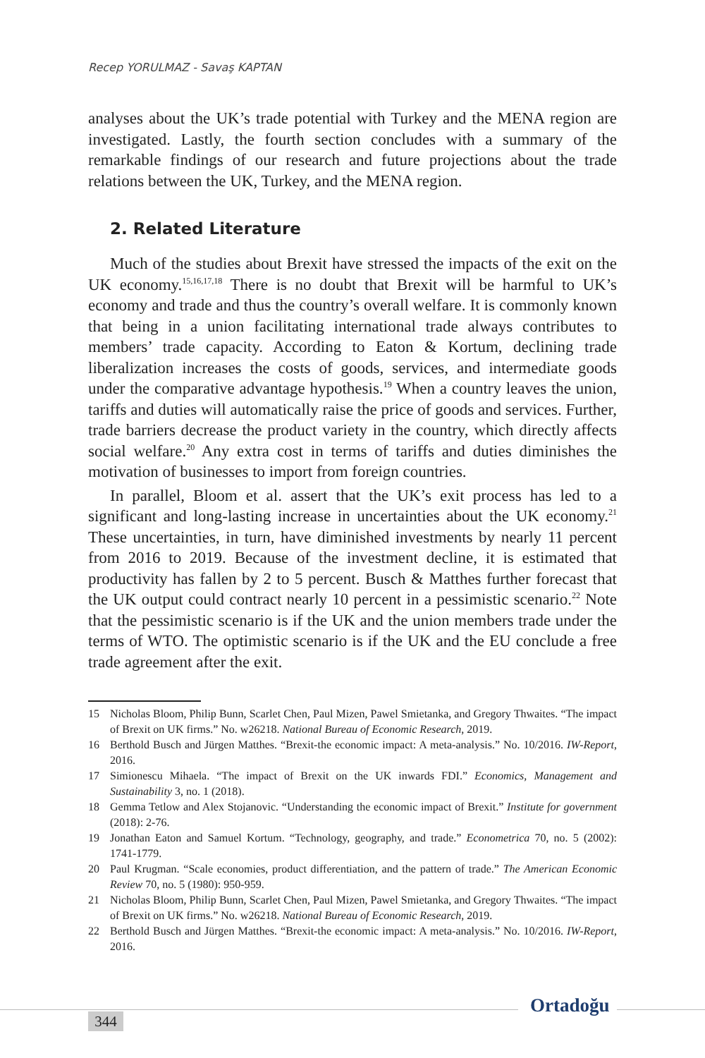Recep YORULMAZ - Savaş KAPTAN
analyses about the UK’s trade potential with Turkey and the MENA region are investigated. Lastly, the fourth section concludes with a summary of the remarkable findings of our research and future projections about the trade relations between the UK, Turkey, and the MENA region.
2. Related Literature
Much of the studies about Brexit have stressed the impacts of the exit on the UK economy.<sup>15,16,17,18</sup> There is no doubt that Brexit will be harmful to UK’s economy and trade and thus the country’s overall welfare. It is commonly known that being in a union facilitating international trade always contributes to members’ trade capacity. According to Eaton & Kortum, declining trade liberalization increases the costs of goods, services, and intermediate goods under the comparative advantage hypothesis.<sup>19</sup> When a country leaves the union, tariffs and duties will automatically raise the price of goods and services. Further, trade barriers decrease the product variety in the country, which directly affects social welfare.<sup>20</sup> Any extra cost in terms of tariffs and duties diminishes the motivation of businesses to import from foreign countries.
In parallel, Bloom et al. assert that the UK’s exit process has led to a significant and long-lasting increase in uncertainties about the UK economy.<sup>21</sup> These uncertainties, in turn, have diminished investments by nearly 11 percent from 2016 to 2019. Because of the investment decline, it is estimated that productivity has fallen by 2 to 5 percent. Busch & Matthes further forecast that the UK output could contract nearly 10 percent in a pessimistic scenario.<sup>22</sup> Note that the pessimistic scenario is if the UK and the union members trade under the terms of WTO. The optimistic scenario is if the UK and the EU conclude a free trade agreement after the exit.
15 Nicholas Bloom, Philip Bunn, Scarlet Chen, Paul Mizen, Pawel Smietanka, and Gregory Thwaites. “The impact of Brexit on UK firms.” No. w26218. National Bureau of Economic Research, 2019.
16 Berthold Busch and Jürgen Matthes. “Brexit-the economic impact: A meta-analysis.” No. 10/2016. IW-Report, 2016.
17 Simionescu Mihaela. “The impact of Brexit on the UK inwards FDI.” Economics, Management and Sustainability 3, no. 1 (2018).
18 Gemma Tetlow and Alex Stojanovic. “Understanding the economic impact of Brexit.” Institute for government (2018): 2-76.
19 Jonathan Eaton and Samuel Kortum. “Technology, geography, and trade.” Econometrica 70, no. 5 (2002): 1741-1779.
20 Paul Krugman. “Scale economies, product differentiation, and the pattern of trade.” The American Economic Review 70, no. 5 (1980): 950-959.
21 Nicholas Bloom, Philip Bunn, Scarlet Chen, Paul Mizen, Pawel Smietanka, and Gregory Thwaites. “The impact of Brexit on UK firms.” No. w26218. National Bureau of Economic Research, 2019.
22 Berthold Busch and Jürgen Matthes. “Brexit-the economic impact: A meta-analysis.” No. 10/2016. IW-Report, 2016.
344
Ortadoğu